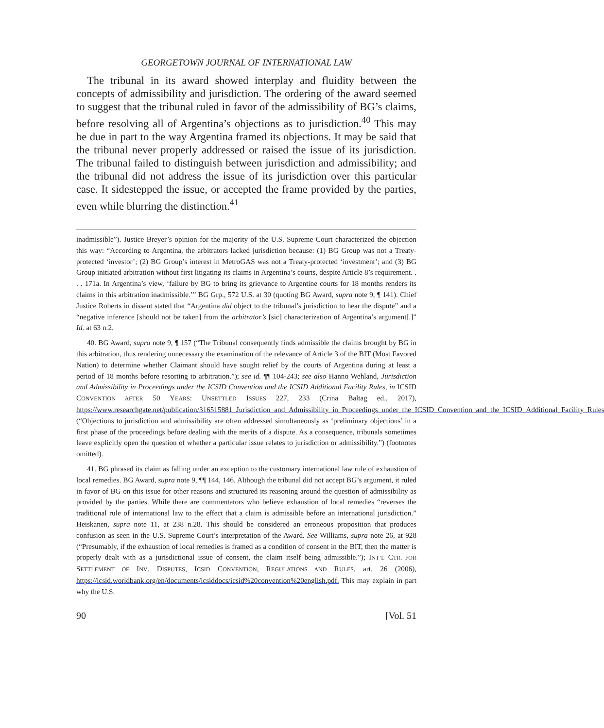GEORGETOWN JOURNAL OF INTERNATIONAL LAW
The tribunal in its award showed interplay and fluidity between the concepts of admissibility and jurisdiction. The ordering of the award seemed to suggest that the tribunal ruled in favor of the admissibility of BG’s claims, before resolving all of Argentina’s objections as to jurisdiction.<sup>40</sup> This may be due in part to the way Argentina framed its objections. It may be said that the tribunal never properly addressed or raised the issue of its jurisdiction. The tribunal failed to distinguish between jurisdiction and admissibility; and the tribunal did not address the issue of its jurisdiction over this particular case. It sidestepped the issue, or accepted the frame provided by the parties, even while blurring the distinction.<sup>41</sup>
inadmissible”). Justice Breyer’s opinion for the majority of the U.S. Supreme Court characterized the objection this way: “According to Argentina, the arbitrators lacked jurisdiction because: (1) BG Group was not a Treaty-protected ‘investor’; (2) BG Group’s interest in MetroGAS was not a Treaty-protected ‘investment’; and (3) BG Group initiated arbitration without first litigating its claims in Argentina’s courts, despite Article 8’s requirement. . . . 171a. In Argentina’s view, ‘failure by BG to bring its grievance to Argentine courts for 18 months renders its claims in this arbitration inadmissible.’” BG Grp., 572 U.S. at 30 (quoting BG Award, supra note 9, ¶ 141). Chief Justice Roberts in dissent stated that “Argentina did object to the tribunal’s jurisdiction to hear the dispute” and a “negative inference [should not be taken] from the arbitrator’s [sic] characterization of Argentina’s argument[.]” Id. at 63 n.2.
40. BG Award, supra note 9, ¶ 157 (“The Tribunal consequently finds admissible the claims brought by BG in this arbitration, thus rendering unnecessary the examination of the relevance of Article 3 of the BIT (Most Favored Nation) to determine whether Claimant should have sought relief by the courts of Argentina during at least a period of 18 months before resorting to arbitration.”); see id. ¶¶ 104-243; see also Hanno Wehland, Jurisdiction and Admissibility in Proceedings under the ICSID Convention and the ICSID Additional Facility Rules, in ICSID CONVENTION AFTER 50 YEARS: UNSETTLED ISSUES 227, 233 (Crina Baltag ed., 2017), https://www.researchgate.net/publication/316515881_Jurisdiction_and_Admissibility_in_Proceedings_under_the_ICSID_Convention_and_the_ICSID_Additional_Facility_Rules (“Objections to jurisdiction and admissibility are often addressed simultaneously as ‘preliminary objections’ in a first phase of the proceedings before dealing with the merits of a dispute. As a consequence, tribunals sometimes leave explicitly open the question of whether a particular issue relates to jurisdiction or admissibility.”) (footnotes omitted).
41. BG phrased its claim as falling under an exception to the customary international law rule of exhaustion of local remedies. BG Award, supra note 9, ¶¶ 144, 146. Although the tribunal did not accept BG’s argument, it ruled in favor of BG on this issue for other reasons and structured its reasoning around the question of admissibility as provided by the parties. While there are commentators who believe exhaustion of local remedies “reverses the traditional rule of international law to the effect that a claim is admissible before an international jurisdiction.” Heiskanen, supra note 11, at 238 n.28. This should be considered an erroneous proposition that produces confusion as seen in the U.S. Supreme Court’s interpretation of the Award. See Williams, supra note 26, at 928 (“Presumably, if the exhaustion of local remedies is framed as a condition of consent in the BIT, then the matter is properly dealt with as a jurisdictional issue of consent, the claim itself being admissible.”); INT’L CTR. FOR SETTLEMENT OF INV. DISPUTES, ICSID CONVENTION, REGULATIONS AND RULES, art. 26 (2006), https://icsid.worldbank.org/en/documents/icsiddocs/icsid%20convention%20english.pdf. This may explain in part why the U.S.
90 [Vol. 51